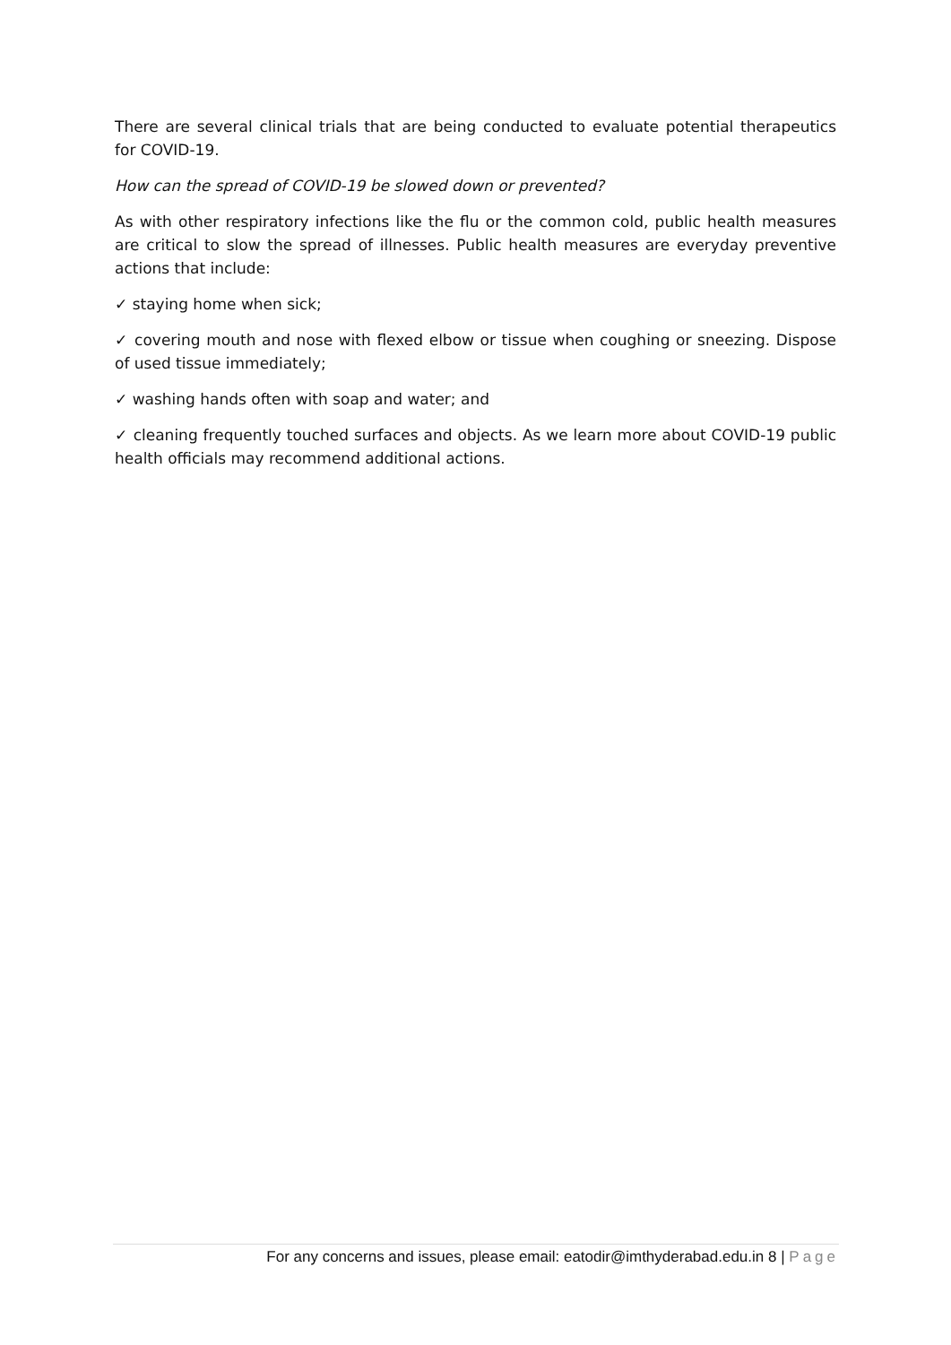There are several clinical trials that are being conducted to evaluate potential therapeutics for COVID-19.
How can the spread of COVID-19 be slowed down or prevented?
As with other respiratory infections like the flu or the common cold, public health measures are critical to slow the spread of illnesses. Public health measures are everyday preventive actions that include:
✓ staying home when sick;
✓ covering mouth and nose with flexed elbow or tissue when coughing or sneezing. Dispose of used tissue immediately;
✓ washing hands often with soap and water; and
✓ cleaning frequently touched surfaces and objects. As we learn more about COVID-19 public health officials may recommend additional actions.
For any concerns and issues, please email: eatodir@imthyderabad.edu.in 8 | Page